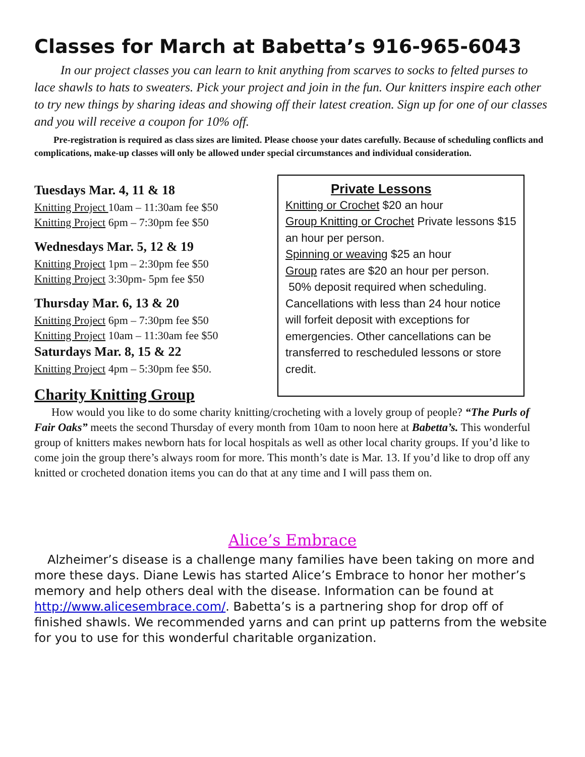Classes for March at Babetta’s 916-965-6043
In our project classes you can learn to knit anything from scarves to socks to felted purses to lace shawls to hats to sweaters. Pick your project and join in the fun. Our knitters inspire each other to try new things by sharing ideas and showing off their latest creation. Sign up for one of our classes and you will receive a coupon for 10% off.
Pre-registration is required as class sizes are limited. Please choose your dates carefully. Because of scheduling conflicts and complications, make-up classes will only be allowed under special circumstances and individual consideration.
Tuesdays Mar. 4, 11 & 18
Knitting Project 10am – 11:30am fee $50
Knitting Project 6pm – 7:30pm fee $50
Wednesdays Mar. 5, 12 & 19
Knitting Project 1pm – 2:30pm fee $50
Knitting Project 3:30pm- 5pm fee $50
Thursday Mar. 6, 13 & 20
Knitting Project 6pm – 7:30pm fee $50
Knitting Project 10am – 11:30am fee $50
Saturdays Mar. 8, 15 & 22
Knitting Project 4pm – 5:30pm fee $50.
Private Lessons
Knitting or Crochet $20 an hour
Group Knitting or Crochet Private lessons $15 an hour per person.
Spinning or weaving $25 an hour
Group rates are $20 an hour per person.
50% deposit required when scheduling. Cancellations with less than 24 hour notice will forfeit deposit with exceptions for emergencies. Other cancellations can be transferred to rescheduled lessons or store credit.
Charity Knitting Group
How would you like to do some charity knitting/crocheting with a lovely group of people? “The Purls of Fair Oaks” meets the second Thursday of every month from 10am to noon here at Babetta’s. This wonderful group of knitters makes newborn hats for local hospitals as well as other local charity groups. If you’d like to come join the group there’s always room for more. This month’s date is Mar. 13. If you’d like to drop off any knitted or crocheted donation items you can do that at any time and I will pass them on.
Alice’s Embrace
Alzheimer’s disease is a challenge many families have been taking on more and more these days. Diane Lewis has started Alice’s Embrace to honor her mother’s memory and help others deal with the disease. Information can be found at http://www.alicesembrace.com/. Babetta’s is a partnering shop for drop off of finished shawls. We recommended yarns and can print up patterns from the website for you to use for this wonderful charitable organization.